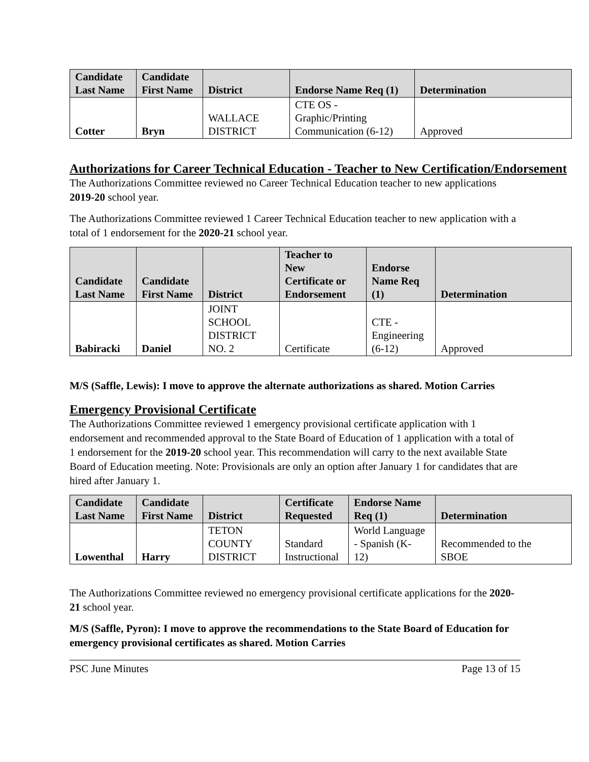| Candidate Last Name | Candidate First Name | District | Endorse Name Req (1) | Determination |
| --- | --- | --- | --- | --- |
| Cotter | Bryn | WALLACE DISTRICT | CTE OS - Graphic/Printing Communication (6-12) | Approved |
Authorizations for Career Technical Education - Teacher to New Certification/Endorsement
The Authorizations Committee reviewed no Career Technical Education teacher to new applications 2019-20 school year.
The Authorizations Committee reviewed 1 Career Technical Education teacher to new application with a total of 1 endorsement for the 2020-21 school year.
| Candidate Last Name | Candidate First Name | District | Teacher to New Certificate or Endorsement | Endorse Name Req (1) | Determination |
| --- | --- | --- | --- | --- | --- |
| Babiracki | Daniel | JOINT SCHOOL DISTRICT NO. 2 | Certificate | CTE - Engineering (6-12) | Approved |
M/S (Saffle, Lewis): I move to approve the alternate authorizations as shared. Motion Carries
Emergency Provisional Certificate
The Authorizations Committee reviewed 1 emergency provisional certificate application with 1 endorsement and recommended approval to the State Board of Education of 1 application with a total of 1 endorsement for the 2019-20 school year. This recommendation will carry to the next available State Board of Education meeting. Note: Provisionals are only an option after January 1 for candidates that are hired after January 1.
| Candidate Last Name | Candidate First Name | District | Certificate Requested | Endorse Name Req (1) | Determination |
| --- | --- | --- | --- | --- | --- |
| Lowenthal | Harry | TETON COUNTY DISTRICT | Standard Instructional | World Language - Spanish (K- 12) | Recommended to the SBOE |
The Authorizations Committee reviewed no emergency provisional certificate applications for the 2020-21 school year.
M/S (Saffle, Pyron): I move to approve the recommendations to the State Board of Education for emergency provisional certificates as shared. Motion Carries
PSC June Minutes Page 13 of 15